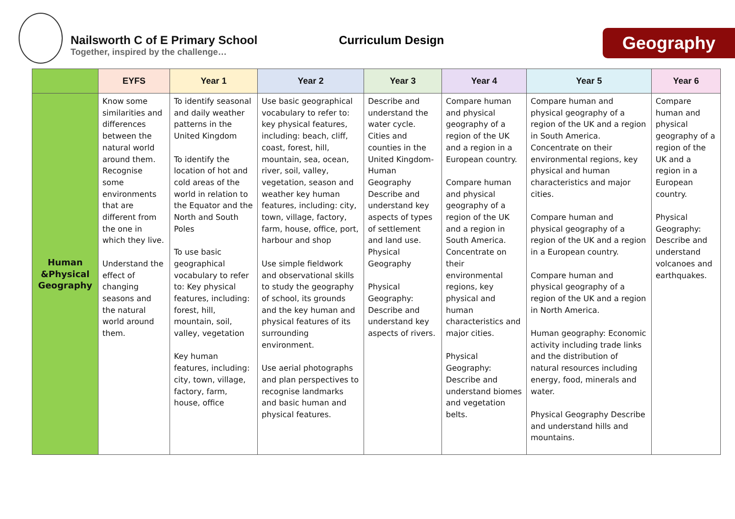Nailsworth C of E Primary School
Together, inspired by the challenge…
Curriculum Design
Geography
| | EYFS | Year 1 | Year 2 | Year 3 | Year 4 | Year 5 | Year 6 |
| --- | --- | --- | --- | --- | --- | --- | --- |
| Human &Physical Geography | Know some similarities and differences between the natural world around them. Recognise some environments that are different from the one in which they live. Understand the effect of changing seasons and the natural world around them. | To identify seasonal and daily weather patterns in the United Kingdom To identify the location of hot and cold areas of the world in relation to the Equator and the North and South Poles To use basic geographical vocabulary to refer to: Key physical features, including: forest, hill, mountain, soil, valley, vegetation Key human features, including: city, town, village, factory, farm, house, office | Use basic geographical vocabulary to refer to: key physical features, including: beach, cliff, coast, forest, hill, mountain, sea, ocean, river, soil, valley, vegetation, season and weather key human features, including: city, town, village, factory, farm, house, office, port, harbour and shop Use simple fieldwork and observational skills to study the geography of school, its grounds and the key human and physical features of its surrounding environment. Use aerial photographs and plan perspectives to recognise landmarks and basic human and physical features. | Describe and understand the water cycle. Cities and counties in the United Kingdom- Human Geography Describe and understand key aspects of types of settlement and land use. Physical Geography Physical Geography: Describe and understand key aspects of rivers. | Compare human and physical geography of a region of the UK and a region in a European country. Compare human and physical geography of a region of the UK and a region in South America. Concentrate on their environmental regions, key physical and human characteristics and major cities. Physical Geography: Describe and understand biomes and vegetation belts. | Compare human and physical geography of a region of the UK and a region in South America. Concentrate on their environmental regions, key physical and human characteristics and major cities. Compare human and physical geography of a region of the UK and a region in a European country. Compare human and physical geography of a region of the UK and a region in North America. Human geography: Economic activity including trade links and the distribution of natural resources including energy, food, minerals and water. Physical Geography Describe and understand hills and mountains. | Compare human and physical geography of a region of the UK and a region in a European country. Physical Geography: Describe and understand volcanoes and earthquakes. |